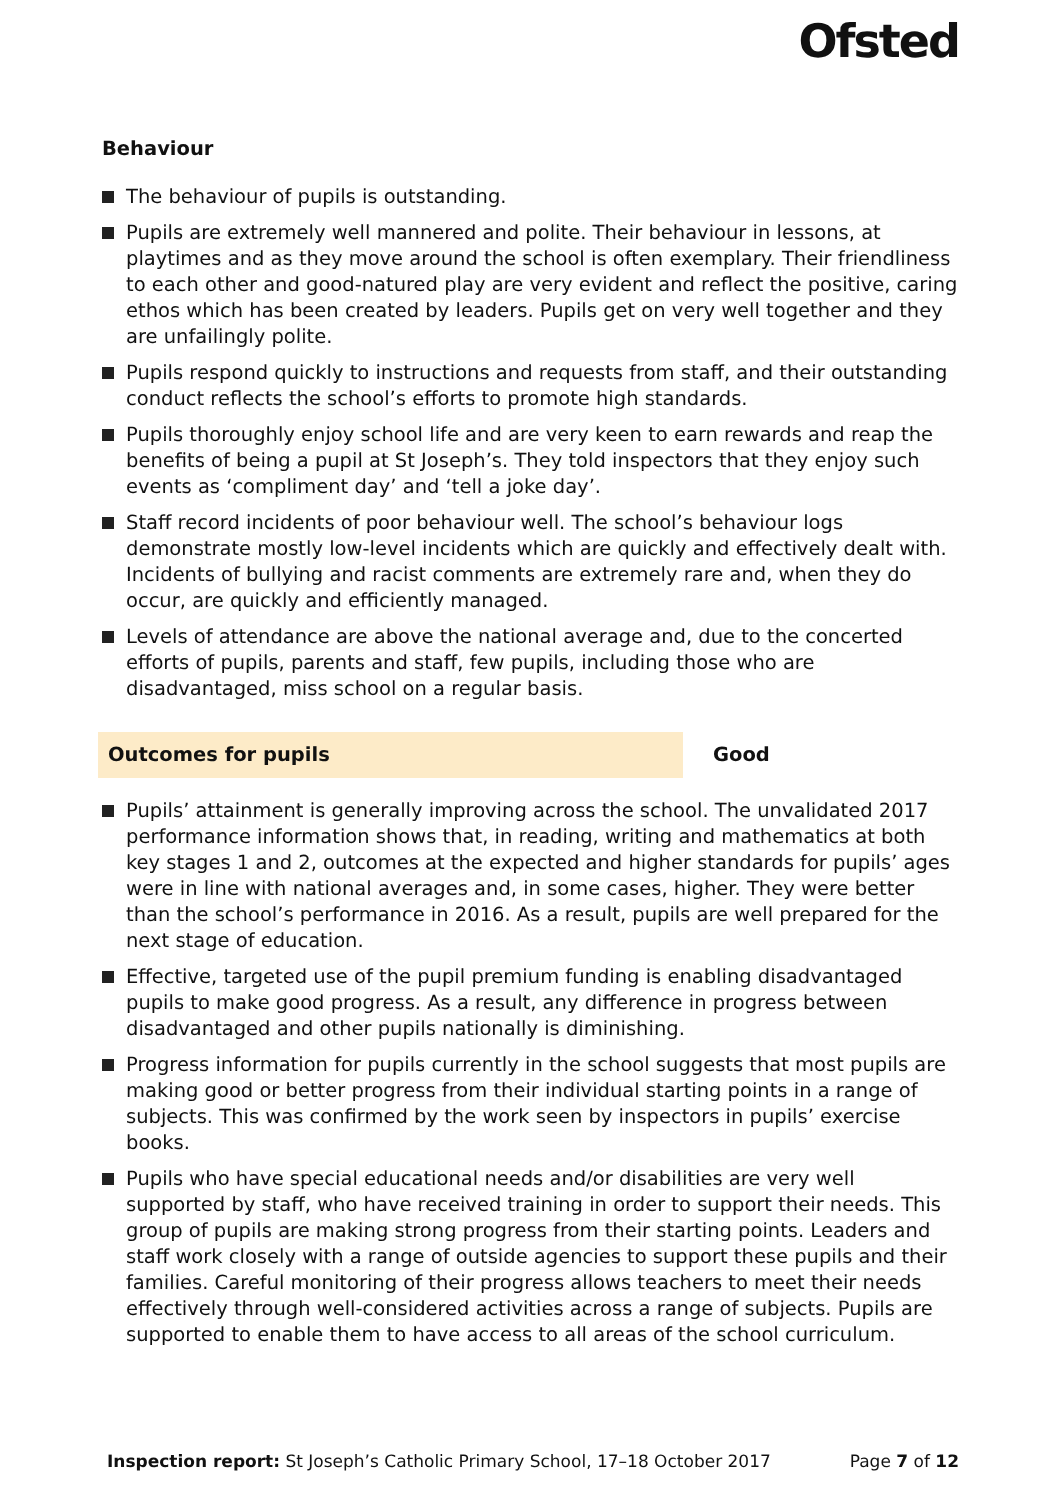Ofsted
Behaviour
The behaviour of pupils is outstanding.
Pupils are extremely well mannered and polite. Their behaviour in lessons, at playtimes and as they move around the school is often exemplary. Their friendliness to each other and good-natured play are very evident and reflect the positive, caring ethos which has been created by leaders. Pupils get on very well together and they are unfailingly polite.
Pupils respond quickly to instructions and requests from staff, and their outstanding conduct reflects the school’s efforts to promote high standards.
Pupils thoroughly enjoy school life and are very keen to earn rewards and reap the benefits of being a pupil at St Joseph’s. They told inspectors that they enjoy such events as ‘compliment day’ and ‘tell a joke day’.
Staff record incidents of poor behaviour well. The school’s behaviour logs demonstrate mostly low-level incidents which are quickly and effectively dealt with. Incidents of bullying and racist comments are extremely rare and, when they do occur, are quickly and efficiently managed.
Levels of attendance are above the national average and, due to the concerted efforts of pupils, parents and staff, few pupils, including those who are disadvantaged, miss school on a regular basis.
Outcomes for pupils Good
Pupils’ attainment is generally improving across the school. The unvalidated 2017 performance information shows that, in reading, writing and mathematics at both key stages 1 and 2, outcomes at the expected and higher standards for pupils’ ages were in line with national averages and, in some cases, higher. They were better than the school’s performance in 2016. As a result, pupils are well prepared for the next stage of education.
Effective, targeted use of the pupil premium funding is enabling disadvantaged pupils to make good progress. As a result, any difference in progress between disadvantaged and other pupils nationally is diminishing.
Progress information for pupils currently in the school suggests that most pupils are making good or better progress from their individual starting points in a range of subjects. This was confirmed by the work seen by inspectors in pupils’ exercise books.
Pupils who have special educational needs and/or disabilities are very well supported by staff, who have received training in order to support their needs. This group of pupils are making strong progress from their starting points. Leaders and staff work closely with a range of outside agencies to support these pupils and their families. Careful monitoring of their progress allows teachers to meet their needs effectively through well-considered activities across a range of subjects. Pupils are supported to enable them to have access to all areas of the school curriculum.
Inspection report: St Joseph’s Catholic Primary School, 17–18 October 2017
Page 7 of 12